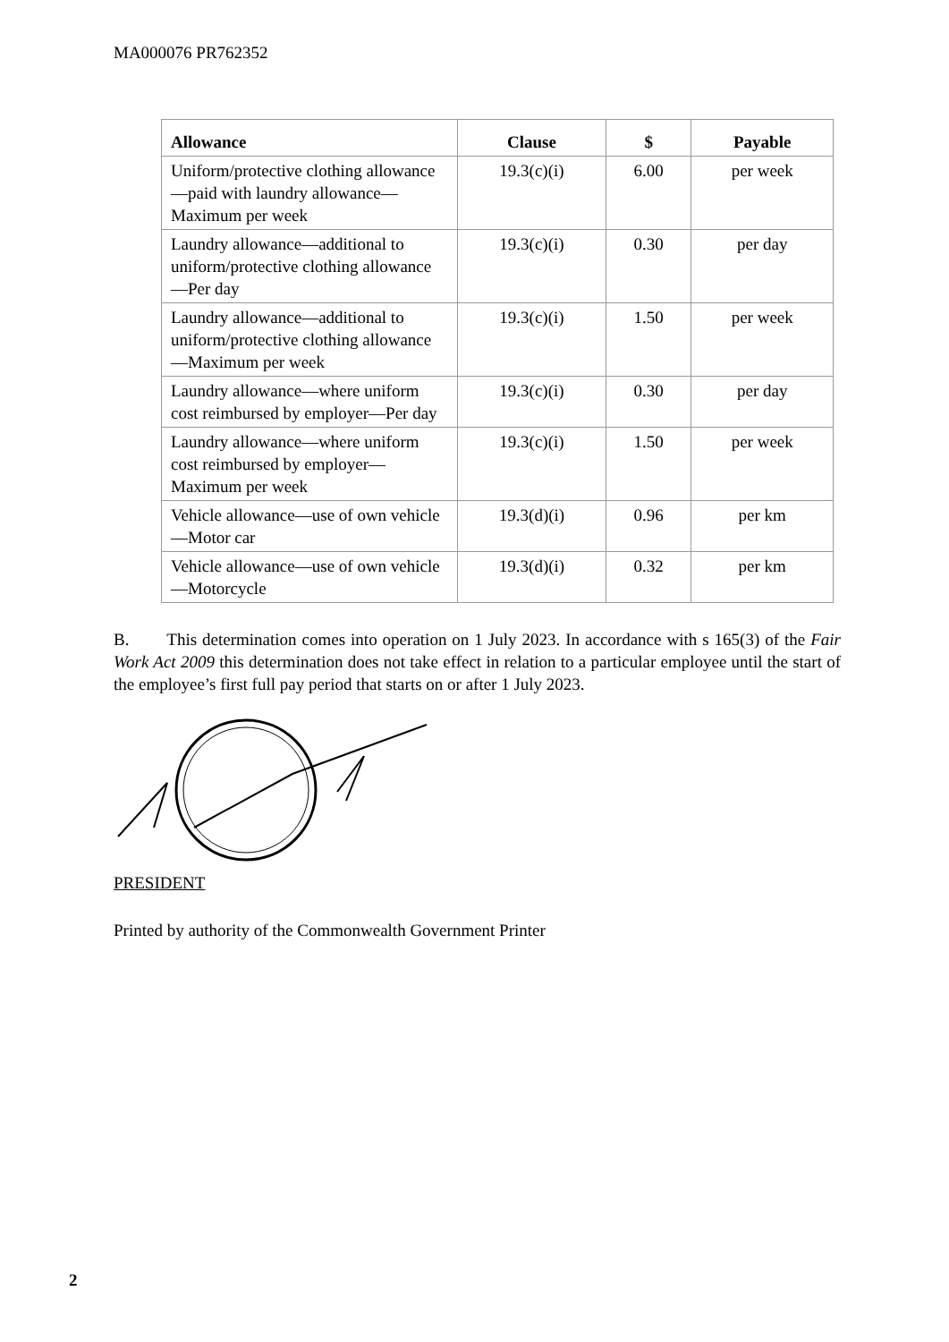MA000076 PR762352
| Allowance | Clause | $ | Payable |
| --- | --- | --- | --- |
| Uniform/protective clothing allowance—paid with laundry allowance—Maximum per week | 19.3(c)(i) | 6.00 | per week |
| Laundry allowance—additional to uniform/protective clothing allowance—Per day | 19.3(c)(i) | 0.30 | per day |
| Laundry allowance—additional to uniform/protective clothing allowance—Maximum per week | 19.3(c)(i) | 1.50 | per week |
| Laundry allowance—where uniform cost reimbursed by employer—Per day | 19.3(c)(i) | 0.30 | per day |
| Laundry allowance—where uniform cost reimbursed by employer—Maximum per week | 19.3(c)(i) | 1.50 | per week |
| Vehicle allowance—use of own vehicle—Motor car | 19.3(d)(i) | 0.96 | per km |
| Vehicle allowance—use of own vehicle—Motorcycle | 19.3(d)(i) | 0.32 | per km |
B. This determination comes into operation on 1 July 2023. In accordance with s 165(3) of the Fair Work Act 2009 this determination does not take effect in relation to a particular employee until the start of the employee’s first full pay period that starts on or after 1 July 2023.
PRESIDENT
Printed by authority of the Commonwealth Government Printer
2